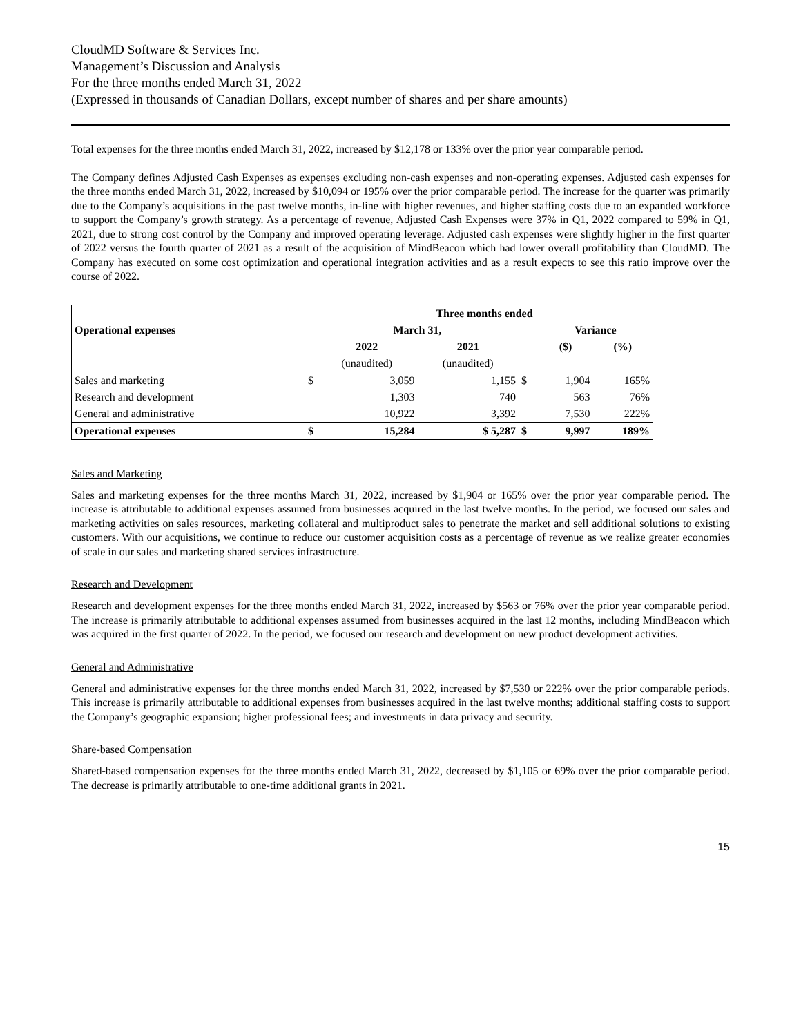CloudMD Software & Services Inc.
Management’s Discussion and Analysis
For the three months ended March 31, 2022
(Expressed in thousands of Canadian Dollars, except number of shares and per share amounts)
Total expenses for the three months ended March 31, 2022, increased by $12,178 or 133% over the prior year comparable period.
The Company defines Adjusted Cash Expenses as expenses excluding non-cash expenses and non-operating expenses. Adjusted cash expenses for the three months ended March 31, 2022, increased by $10,094 or 195% over the prior comparable period. The increase for the quarter was primarily due to the Company’s acquisitions in the past twelve months, in-line with higher revenues, and higher staffing costs due to an expanded workforce to support the Company’s growth strategy. As a percentage of revenue, Adjusted Cash Expenses were 37% in Q1, 2022 compared to 59% in Q1, 2021, due to strong cost control by the Company and improved operating leverage. Adjusted cash expenses were slightly higher in the first quarter of 2022 versus the fourth quarter of 2021 as a result of the acquisition of MindBeacon which had lower overall profitability than CloudMD. The Company has executed on some cost optimization and operational integration activities and as a result expects to see this ratio improve over the course of 2022.
| | | Three months ended | | | | |
| --- | --- | --- | --- | --- | --- | --- |
| Operational expenses | | March 31, | | | Variance | |
| | | 2022 | 2021 | | ($) | (%) |
| | | (unaudited) | (unaudited) | | | |
| Sales and marketing | $ | 3,059 | 1,155 | $ | 1,904 | 165% |
| Research and development | | 1,303 | 740 | | 563 | 76% |
| General and administrative | | 10,922 | 3,392 | | 7,530 | 222% |
| Operational expenses | $ | 15,284 | $ 5,287 | $ | 9,997 | 189% |
Sales and Marketing
Sales and marketing expenses for the three months March 31, 2022, increased by $1,904 or 165% over the prior year comparable period. The increase is attributable to additional expenses assumed from businesses acquired in the last twelve months. In the period, we focused our sales and marketing activities on sales resources, marketing collateral and multiproduct sales to penetrate the market and sell additional solutions to existing customers. With our acquisitions, we continue to reduce our customer acquisition costs as a percentage of revenue as we realize greater economies of scale in our sales and marketing shared services infrastructure.
Research and Development
Research and development expenses for the three months ended March 31, 2022, increased by $563 or 76% over the prior year comparable period. The increase is primarily attributable to additional expenses assumed from businesses acquired in the last 12 months, including MindBeacon which was acquired in the first quarter of 2022. In the period, we focused our research and development on new product development activities.
General and Administrative
General and administrative expenses for the three months ended March 31, 2022, increased by $7,530 or 222% over the prior comparable periods. This increase is primarily attributable to additional expenses from businesses acquired in the last twelve months; additional staffing costs to support the Company’s geographic expansion; higher professional fees; and investments in data privacy and security.
Share-based Compensation
Shared-based compensation expenses for the three months ended March 31, 2022, decreased by $1,105 or 69% over the prior comparable period. The decrease is primarily attributable to one-time additional grants in 2021.
15